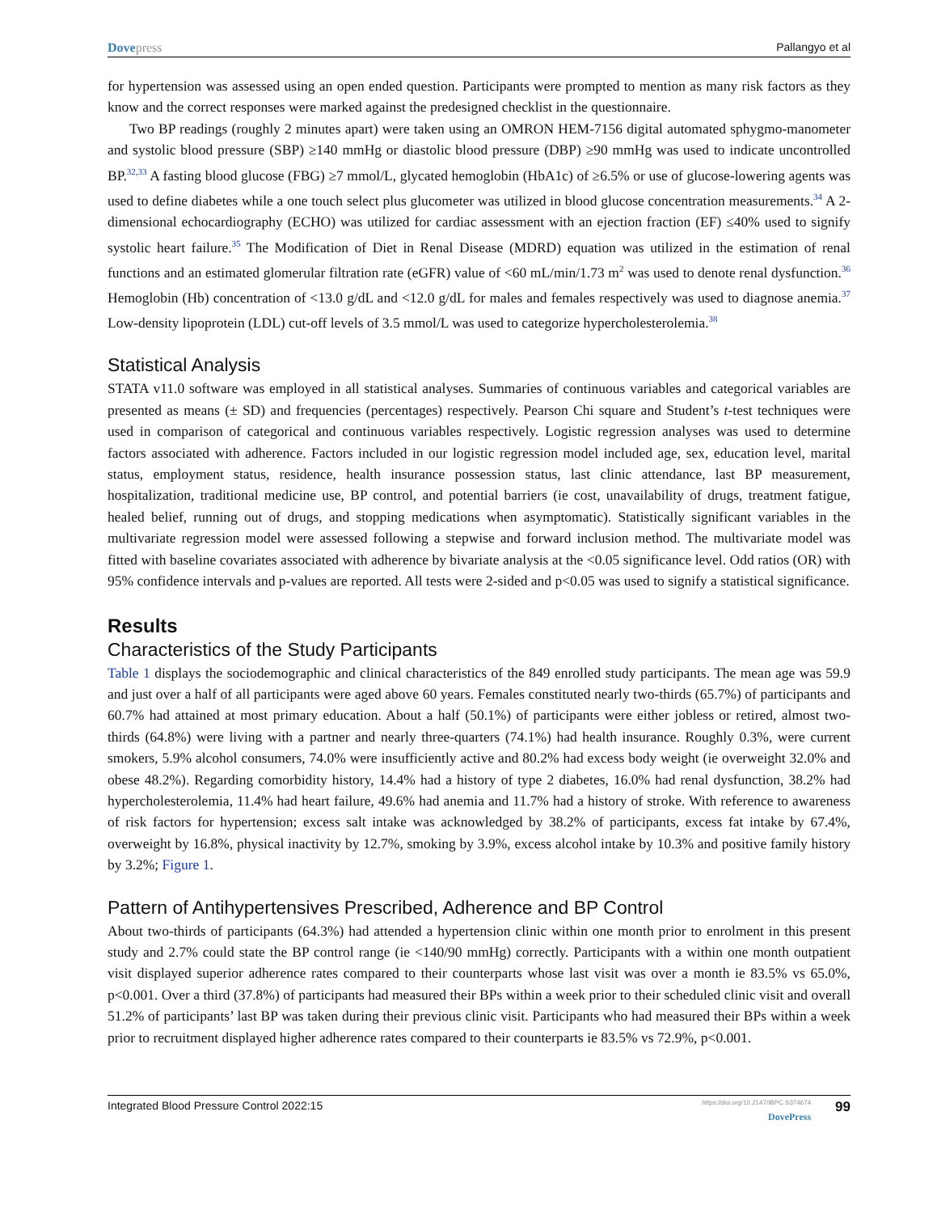Dovepress Pallangyo et al
for hypertension was assessed using an open ended question. Participants were prompted to mention as many risk factors as they know and the correct responses were marked against the predesigned checklist in the questionnaire.
Two BP readings (roughly 2 minutes apart) were taken using an OMRON HEM-7156 digital automated sphygmo-manometer and systolic blood pressure (SBP) ≥140 mmHg or diastolic blood pressure (DBP) ≥90 mmHg was used to indicate uncontrolled BP.<sup>32,33</sup> A fasting blood glucose (FBG) ≥7 mmol/L, glycated hemoglobin (HbA1c) of ≥6.5% or use of glucose-lowering agents was used to define diabetes while a one touch select plus glucometer was utilized in blood glucose concentration measurements.<sup>34</sup> A 2-dimensional echocardiography (ECHO) was utilized for cardiac assessment with an ejection fraction (EF) ≤40% used to signify systolic heart failure.<sup>35</sup> The Modification of Diet in Renal Disease (MDRD) equation was utilized in the estimation of renal functions and an estimated glomerular filtration rate (eGFR) value of <60 mL/min/1.73 m<sup>2</sup> was used to denote renal dysfunction.<sup>36</sup> Hemoglobin (Hb) concentration of <13.0 g/dL and <12.0 g/dL for males and females respectively was used to diagnose anemia.<sup>37</sup> Low-density lipoprotein (LDL) cut-off levels of 3.5 mmol/L was used to categorize hypercholesterolemia.<sup>38</sup>
Statistical Analysis
STATA v11.0 software was employed in all statistical analyses. Summaries of continuous variables and categorical variables are presented as means (± SD) and frequencies (percentages) respectively. Pearson Chi square and Student’s t-test techniques were used in comparison of categorical and continuous variables respectively. Logistic regression analyses was used to determine factors associated with adherence. Factors included in our logistic regression model included age, sex, education level, marital status, employment status, residence, health insurance possession status, last clinic attendance, last BP measurement, hospitalization, traditional medicine use, BP control, and potential barriers (ie cost, unavailability of drugs, treatment fatigue, healed belief, running out of drugs, and stopping medications when asymptomatic). Statistically significant variables in the multivariate regression model were assessed following a stepwise and forward inclusion method. The multivariate model was fitted with baseline covariates associated with adherence by bivariate analysis at the <0.05 significance level. Odd ratios (OR) with 95% confidence intervals and p-values are reported. All tests were 2-sided and p<0.05 was used to signify a statistical significance.
Results
Characteristics of the Study Participants
Table 1 displays the sociodemographic and clinical characteristics of the 849 enrolled study participants. The mean age was 59.9 and just over a half of all participants were aged above 60 years. Females constituted nearly two-thirds (65.7%) of participants and 60.7% had attained at most primary education. About a half (50.1%) of participants were either jobless or retired, almost two-thirds (64.8%) were living with a partner and nearly three-quarters (74.1%) had health insurance. Roughly 0.3%, were current smokers, 5.9% alcohol consumers, 74.0% were insufficiently active and 80.2% had excess body weight (ie overweight 32.0% and obese 48.2%). Regarding comorbidity history, 14.4% had a history of type 2 diabetes, 16.0% had renal dysfunction, 38.2% had hypercholesterolemia, 11.4% had heart failure, 49.6% had anemia and 11.7% had a history of stroke. With reference to awareness of risk factors for hypertension; excess salt intake was acknowledged by 38.2% of participants, excess fat intake by 67.4%, overweight by 16.8%, physical inactivity by 12.7%, smoking by 3.9%, excess alcohol intake by 10.3% and positive family history by 3.2%; Figure 1.
Pattern of Antihypertensives Prescribed, Adherence and BP Control
About two-thirds of participants (64.3%) had attended a hypertension clinic within one month prior to enrolment in this present study and 2.7% could state the BP control range (ie <140/90 mmHg) correctly. Participants with a within one month outpatient visit displayed superior adherence rates compared to their counterparts whose last visit was over a month ie 83.5% vs 65.0%, p<0.001. Over a third (37.8%) of participants had measured their BPs within a week prior to their scheduled clinic visit and overall 51.2% of participants’ last BP was taken during their previous clinic visit. Participants who had measured their BPs within a week prior to recruitment displayed higher adherence rates compared to their counterparts ie 83.5% vs 72.9%, p<0.001.
Integrated Blood Pressure Control 2022:15
https://doi.org/10.2147/IBPC.S374674
DovePress
99